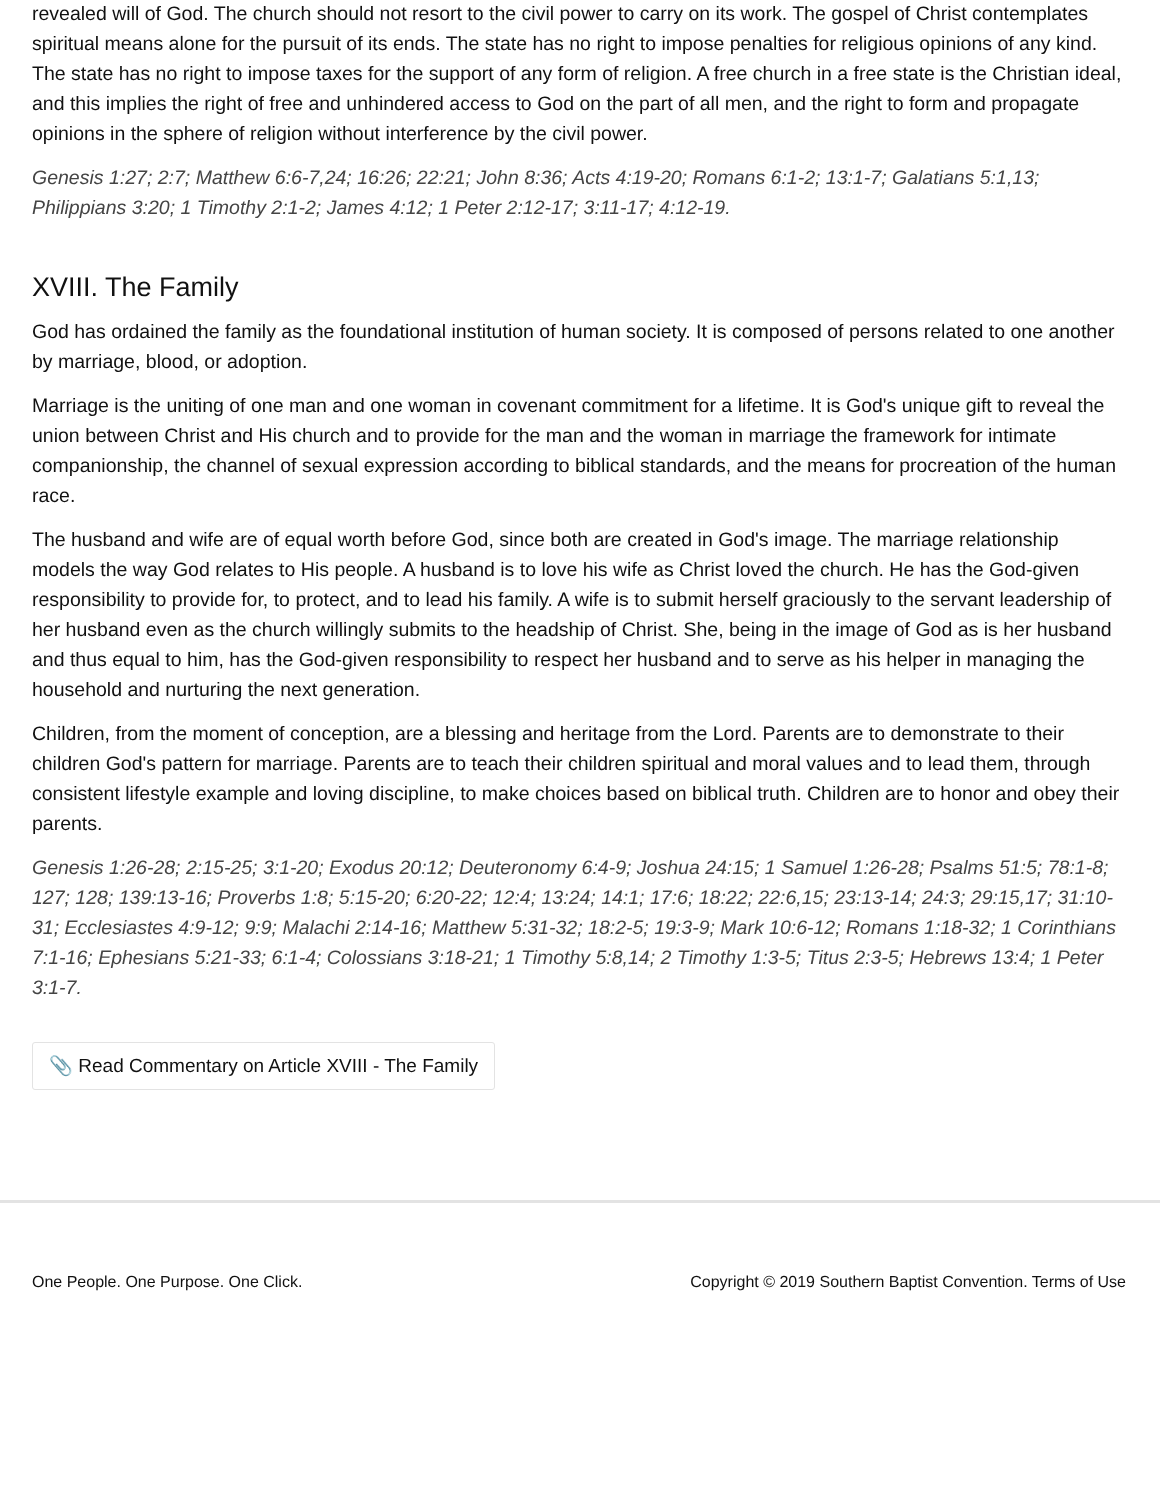revealed will of God. The church should not resort to the civil power to carry on its work. The gospel of Christ contemplates spiritual means alone for the pursuit of its ends. The state has no right to impose penalties for religious opinions of any kind. The state has no right to impose taxes for the support of any form of religion. A free church in a free state is the Christian ideal, and this implies the right of free and unhindered access to God on the part of all men, and the right to form and propagate opinions in the sphere of religion without interference by the civil power.
Genesis 1:27; 2:7; Matthew 6:6-7,24; 16:26; 22:21; John 8:36; Acts 4:19-20; Romans 6:1-2; 13:1-7; Galatians 5:1,13; Philippians 3:20; 1 Timothy 2:1-2; James 4:12; 1 Peter 2:12-17; 3:11-17; 4:12-19.
XVIII. The Family
God has ordained the family as the foundational institution of human society. It is composed of persons related to one another by marriage, blood, or adoption.
Marriage is the uniting of one man and one woman in covenant commitment for a lifetime. It is God's unique gift to reveal the union between Christ and His church and to provide for the man and the woman in marriage the framework for intimate companionship, the channel of sexual expression according to biblical standards, and the means for procreation of the human race.
The husband and wife are of equal worth before God, since both are created in God's image. The marriage relationship models the way God relates to His people. A husband is to love his wife as Christ loved the church. He has the God-given responsibility to provide for, to protect, and to lead his family. A wife is to submit herself graciously to the servant leadership of her husband even as the church willingly submits to the headship of Christ. She, being in the image of God as is her husband and thus equal to him, has the God-given responsibility to respect her husband and to serve as his helper in managing the household and nurturing the next generation.
Children, from the moment of conception, are a blessing and heritage from the Lord. Parents are to demonstrate to their children God's pattern for marriage. Parents are to teach their children spiritual and moral values and to lead them, through consistent lifestyle example and loving discipline, to make choices based on biblical truth. Children are to honor and obey their parents.
Genesis 1:26-28; 2:15-25; 3:1-20; Exodus 20:12; Deuteronomy 6:4-9; Joshua 24:15; 1 Samuel 1:26-28; Psalms 51:5; 78:1-8; 127; 128; 139:13-16; Proverbs 1:8; 5:15-20; 6:20-22; 12:4; 13:24; 14:1; 17:6; 18:22; 22:6,15; 23:13-14; 24:3; 29:15,17; 31:10-31; Ecclesiastes 4:9-12; 9:9; Malachi 2:14-16; Matthew 5:31-32; 18:2-5; 19:3-9; Mark 10:6-12; Romans 1:18-32; 1 Corinthians 7:1-16; Ephesians 5:21-33; 6:1-4; Colossians 3:18-21; 1 Timothy 5:8,14; 2 Timothy 1:3-5; Titus 2:3-5; Hebrews 13:4; 1 Peter 3:1-7.
📎 Read Commentary on Article XVIII - The Family
One People. One Purpose. One Click. Copyright © 2019 Southern Baptist Convention. Terms of Use